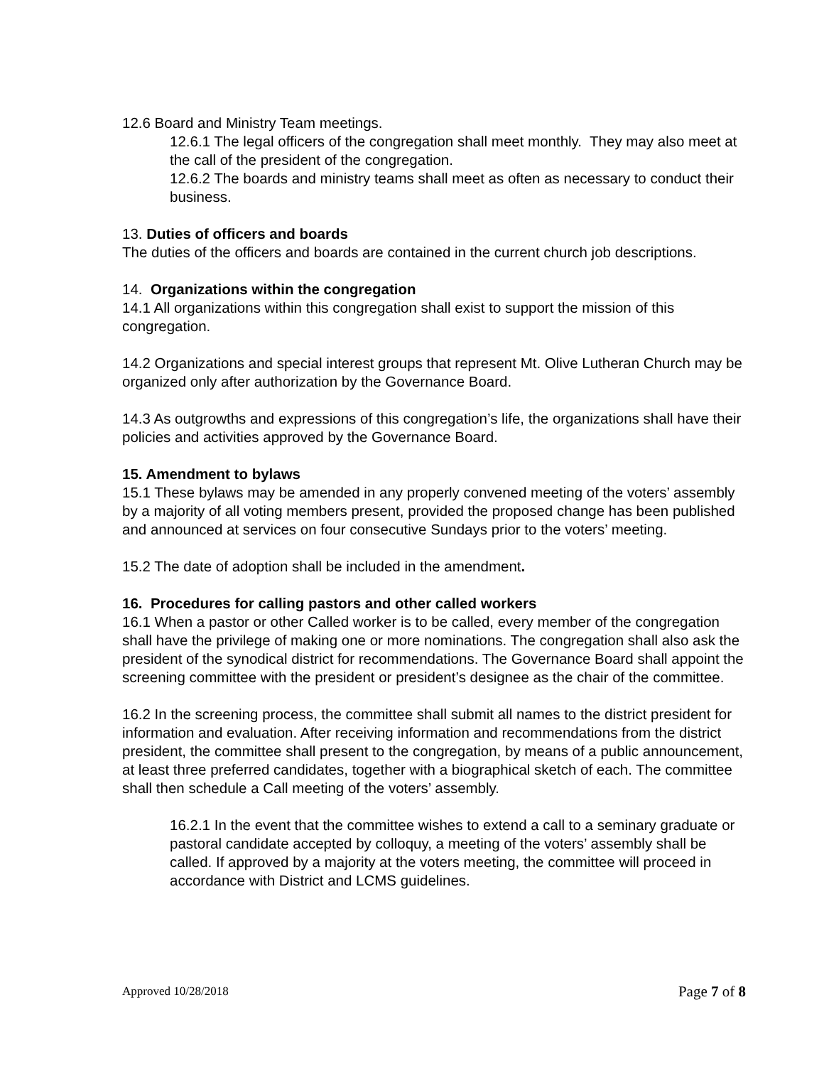12.6 Board and Ministry Team meetings.
12.6.1 The legal officers of the congregation shall meet monthly. They may also meet at the call of the president of the congregation.
12.6.2 The boards and ministry teams shall meet as often as necessary to conduct their business.
13. Duties of officers and boards
The duties of the officers and boards are contained in the current church job descriptions.
14. Organizations within the congregation
14.1 All organizations within this congregation shall exist to support the mission of this congregation.
14.2 Organizations and special interest groups that represent Mt. Olive Lutheran Church may be organized only after authorization by the Governance Board.
14.3 As outgrowths and expressions of this congregation’s life, the organizations shall have their policies and activities approved by the Governance Board.
15. Amendment to bylaws
15.1 These bylaws may be amended in any properly convened meeting of the voters’ assembly by a majority of all voting members present, provided the proposed change has been published and announced at services on four consecutive Sundays prior to the voters’ meeting.
15.2 The date of adoption shall be included in the amendment.
16. Procedures for calling pastors and other called workers
16.1 When a pastor or other Called worker is to be called, every member of the congregation shall have the privilege of making one or more nominations. The congregation shall also ask the president of the synodical district for recommendations. The Governance Board shall appoint the screening committee with the president or president’s designee as the chair of the committee.
16.2 In the screening process, the committee shall submit all names to the district president for information and evaluation. After receiving information and recommendations from the district president, the committee shall present to the congregation, by means of a public announcement, at least three preferred candidates, together with a biographical sketch of each. The committee shall then schedule a Call meeting of the voters’ assembly.
16.2.1 In the event that the committee wishes to extend a call to a seminary graduate or pastoral candidate accepted by colloquy, a meeting of the voters’ assembly shall be called. If approved by a majority at the voters meeting, the committee will proceed in accordance with District and LCMS guidelines.
Approved 10/28/2018 Page 7 of 8